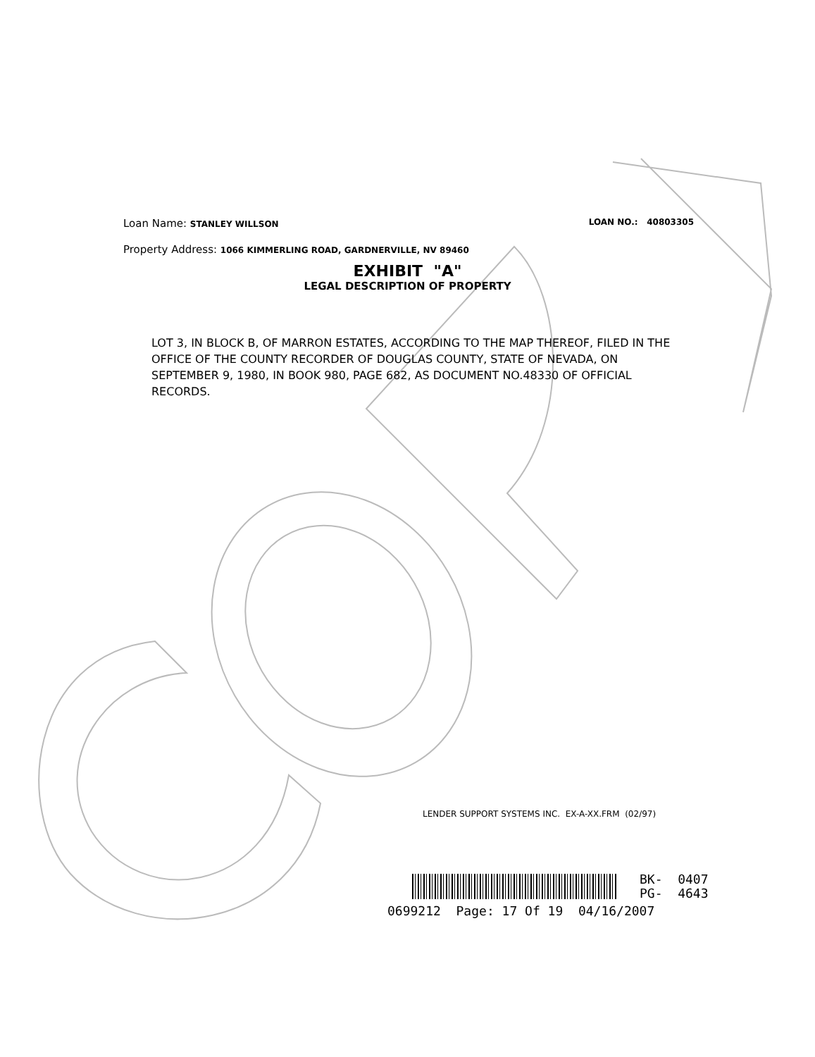Loan Name: STANLEY WILLSON LOAN NO.: 40803305
Property Address: 1066 KIMMERLING ROAD, GARDNERVILLE, NV 89460
EXHIBIT "A"
LEGAL DESCRIPTION OF PROPERTY
LOT 3, IN BLOCK B, OF MARRON ESTATES, ACCORDING TO THE MAP THEREOF, FILED IN THE OFFICE OF THE COUNTY RECORDER OF DOUGLAS COUNTY, STATE OF NEVADA, ON SEPTEMBER 9, 1980, IN BOOK 980, PAGE 682, AS DOCUMENT NO.48330 OF OFFICIAL RECORDS.
LENDER SUPPORT SYSTEMS INC. EX-A-XX.FRM (02/97)
BK- 0407
PG- 4643
0699212 Page: 17 Of 19 04/16/2007